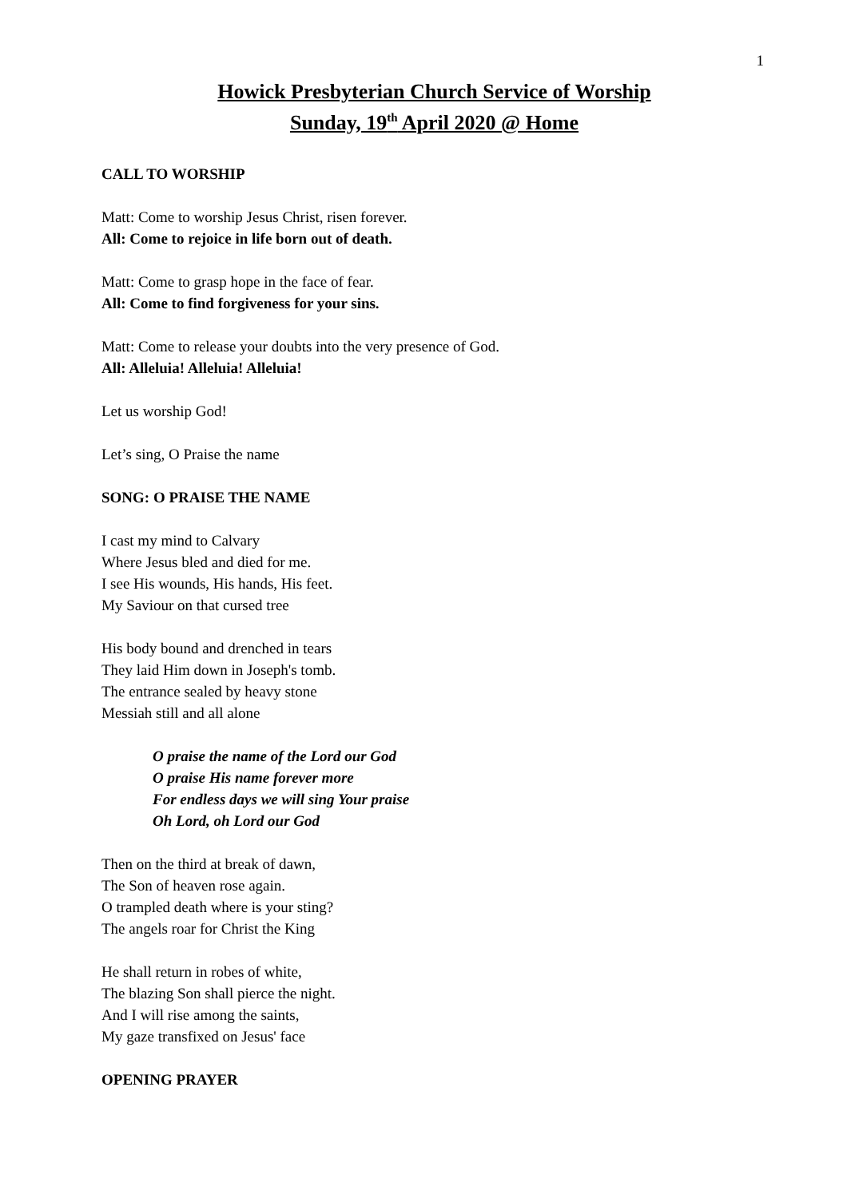1
Howick Presbyterian Church Service of Worship
Sunday, 19<sup>th</sup> April 2020 @ Home
CALL TO WORSHIP
Matt: Come to worship Jesus Christ, risen forever.
All: Come to rejoice in life born out of death.
Matt: Come to grasp hope in the face of fear.
All: Come to find forgiveness for your sins.
Matt: Come to release your doubts into the very presence of God.
All: Alleluia! Alleluia! Alleluia!
Let us worship God!
Let’s sing, O Praise the name
SONG: O PRAISE THE NAME
I cast my mind to Calvary
Where Jesus bled and died for me.
I see His wounds, His hands, His feet.
My Saviour on that cursed tree
His body bound and drenched in tears
They laid Him down in Joseph's tomb.
The entrance sealed by heavy stone
Messiah still and all alone
O praise the name of the Lord our God
O praise His name forever more
For endless days we will sing Your praise
Oh Lord, oh Lord our God
Then on the third at break of dawn,
The Son of heaven rose again.
O trampled death where is your sting?
The angels roar for Christ the King
He shall return in robes of white,
The blazing Son shall pierce the night.
And I will rise among the saints,
My gaze transfixed on Jesus' face
OPENING PRAYER